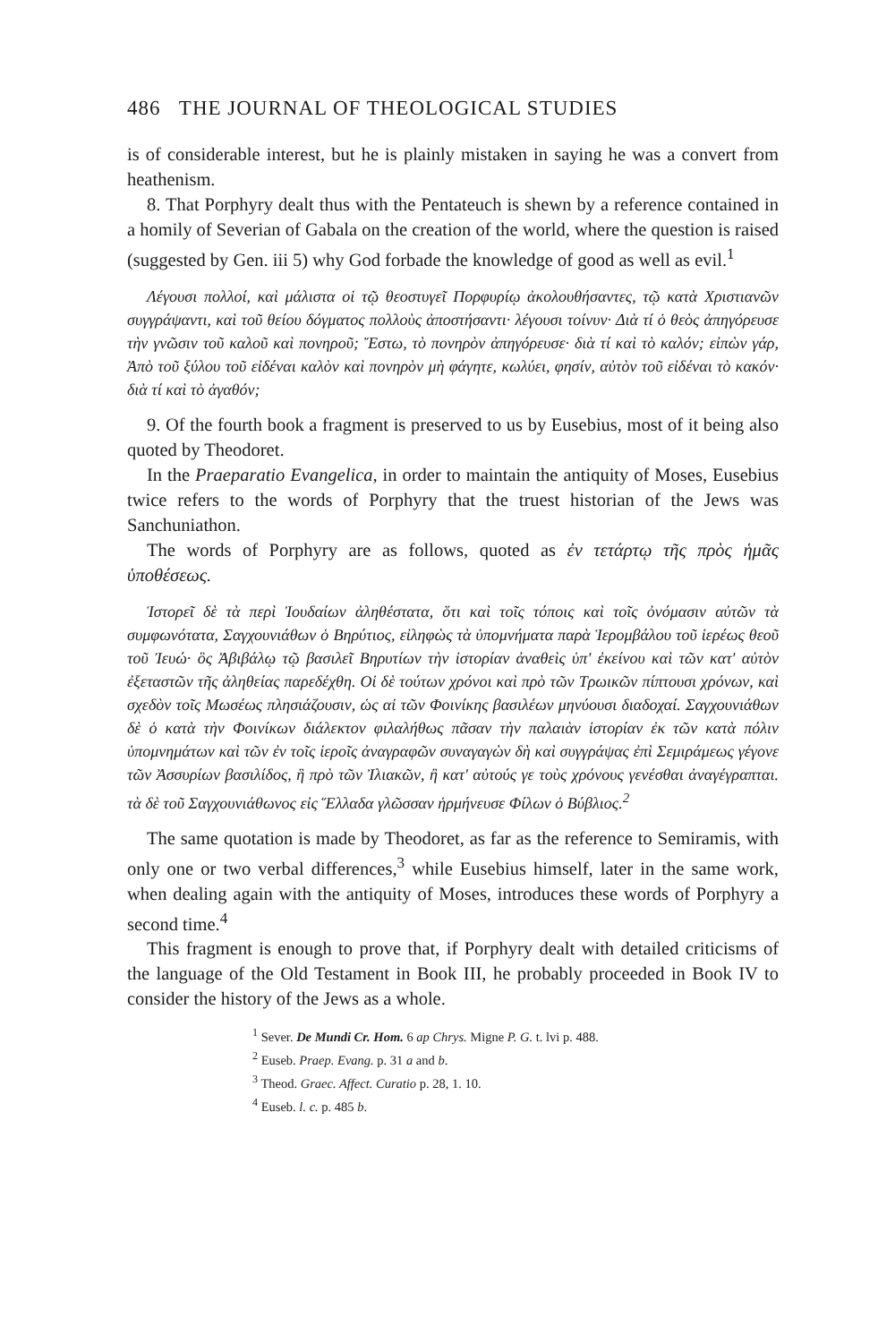486 THE JOURNAL OF THEOLOGICAL STUDIES
is of considerable interest, but he is plainly mistaken in saying he was a convert from heathenism.
8. That Porphyry dealt thus with the Pentateuch is shewn by a reference contained in a homily of Severian of Gabala on the creation of the world, where the question is raised (suggested by Gen. iii 5) why God forbade the knowledge of good as well as evil.<sup>1</sup>
Λέγουσι πολλοί, καὶ μάλιστα οἱ τῷ θεοστυγεῖ Πορφυρίῳ ἀκολουθήσαντες, τῷ κατὰ Χριστιανῶν συγγράψαντι, καὶ τοῦ θείου δόγματος πολλοὺς ἀποστήσαντι· λέγουσι τοίνυν· Διὰ τί ὁ θεὸς ἀπηγόρευσε τὴν γνῶσιν τοῦ καλοῦ καὶ πονηροῦ; Ἔστω, τὸ πονηρὸν ἀπηγόρευσε· διὰ τί καὶ τὸ καλόν; εἰπὼν γάρ, Ἀπὸ τοῦ ξύλου τοῦ εἰδέναι καλὸν καὶ πονηρὸν μὴ φάγητε, κωλύει, φησίν, αὐτὸν τοῦ εἰδέναι τὸ κακόν· διὰ τί καὶ τὸ ἀγαθόν;
9. Of the fourth book a fragment is preserved to us by Eusebius, most of it being also quoted by Theodoret.
In the Praeparatio Evangelica, in order to maintain the antiquity of Moses, Eusebius twice refers to the words of Porphyry that the truest historian of the Jews was Sanchuniathon.
The words of Porphyry are as follows, quoted as ἐν τετάρτῳ τῆς πρὸς ἡμᾶς ὑποθέσεως.
Ἱστορεῖ δὲ τὰ περὶ Ἰουδαίων ἀληθέστατα, ὅτι καὶ τοῖς τόποις καὶ τοῖς ὀνόμασιν αὐτῶν τὰ συμφωνότατα, Σαγχουνιάθων ὁ Βηρύτιος, εἰληφὼς τὰ ὑπομνήματα παρὰ Ἱερομβάλου τοῦ ἱερέως θεοῦ τοῦ Ἰευώ· ὃς Ἀβιβάλῳ τῷ βασιλεῖ Βηρυτίων τὴν ἱστορίαν ἀναθεὶς ὑπ' ἐκείνου καὶ τῶν κατ' αὐτὸν ἐξεταστῶν τῆς ἀληθείας παρεδέχθη. Οἱ δὲ τούτων χρόνοι καὶ πρὸ τῶν Τρωικῶν πίπτουσι χρόνων, καὶ σχεδὸν τοῖς Μωσέως πλησιάζουσιν, ὡς αἱ τῶν Φοινίκης βασιλέων μηνύουσι διαδοχαί. Σαγχουνιάθων δὲ ὁ κατὰ τὴν Φοινίκων διάλεκτον φιλαλήθως πᾶσαν τὴν παλαιὰν ἱστορίαν ἐκ τῶν κατὰ πόλιν ὑπομνημάτων καὶ τῶν ἐν τοῖς ἱεροῖς ἀναγραφῶν συναγαγὼν δὴ καὶ συγγράψας ἐπὶ Σεμιράμεως γέγονε τῶν Ἀσσυρίων βασιλίδος, ἣ πρὸ τῶν Ἰλιακῶν, ἢ κατ' αὐτούς γε τοὺς χρόνους γενέσθαι ἀναγέγραπται. τὰ δὲ τοῦ Σαγχουνιάθωνος εἰς Ἕλλαδα γλῶσσαν ἡρμήνευσε Φίλων ὁ Βύβλιος.<sup>2</sup>
The same quotation is made by Theodoret, as far as the reference to Semiramis, with only one or two verbal differences,<sup>3</sup> while Eusebius himself, later in the same work, when dealing again with the antiquity of Moses, introduces these words of Porphyry a second time.<sup>4</sup>
This fragment is enough to prove that, if Porphyry dealt with detailed criticisms of the language of the Old Testament in Book III, he probably proceeded in Book IV to consider the history of the Jews as a whole.
<sup>1</sup> Sever. De Mundi Cr. Hom. 6 ap Chrys. Migne P. G. t. lvi p. 488.
<sup>2</sup> Euseb. Praep. Evang. p. 31 a and b.
<sup>3</sup> Theod. Graec. Affect. Curatio p. 28, 1. 10.
<sup>4</sup> Euseb. l. c. p. 485 b.